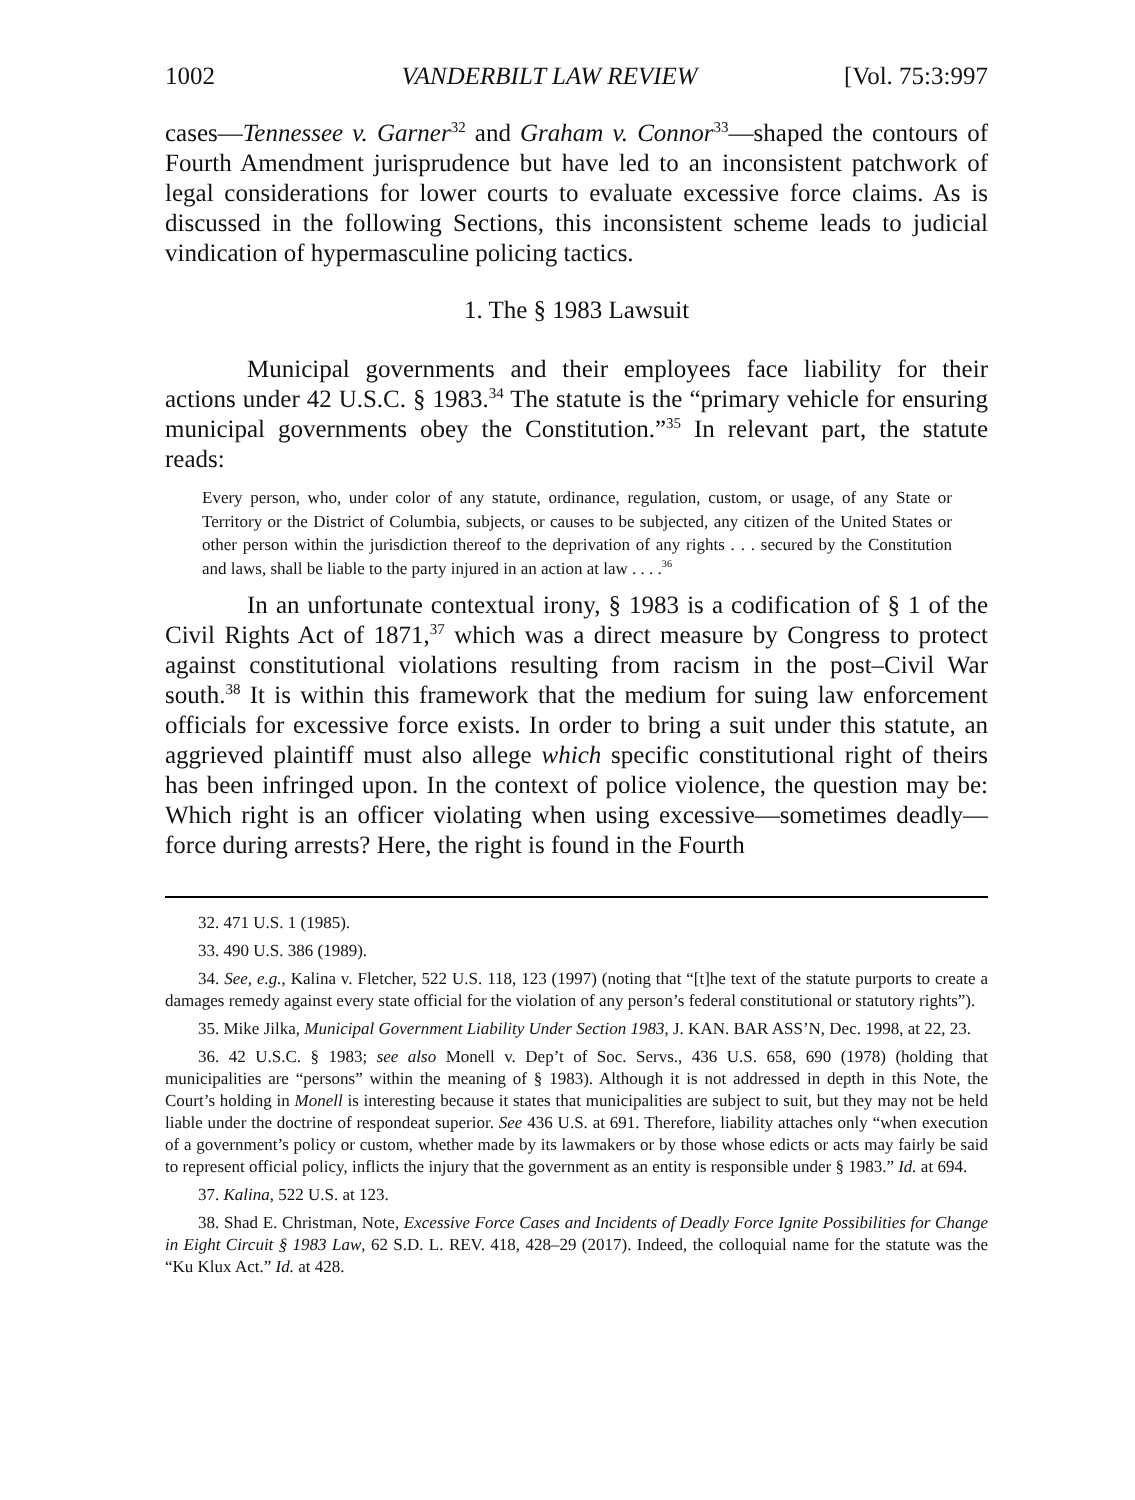1002 VANDERBILT LAW REVIEW [Vol. 75:3:997
cases—Tennessee v. Garner<sup>32</sup> and Graham v. Connor<sup>33</sup>—shaped the contours of Fourth Amendment jurisprudence but have led to an inconsistent patchwork of legal considerations for lower courts to evaluate excessive force claims. As is discussed in the following Sections, this inconsistent scheme leads to judicial vindication of hypermasculine policing tactics.
1. The § 1983 Lawsuit
Municipal governments and their employees face liability for their actions under 42 U.S.C. § 1983.<sup>34</sup> The statute is the “primary vehicle for ensuring municipal governments obey the Constitution.”<sup>35</sup> In relevant part, the statute reads:
Every person, who, under color of any statute, ordinance, regulation, custom, or usage, of any State or Territory or the District of Columbia, subjects, or causes to be subjected, any citizen of the United States or other person within the jurisdiction thereof to the deprivation of any rights . . . secured by the Constitution and laws, shall be liable to the party injured in an action at law . . . .<sup>36</sup>
In an unfortunate contextual irony, § 1983 is a codification of § 1 of the Civil Rights Act of 1871,<sup>37</sup> which was a direct measure by Congress to protect against constitutional violations resulting from racism in the post–Civil War south.<sup>38</sup> It is within this framework that the medium for suing law enforcement officials for excessive force exists. In order to bring a suit under this statute, an aggrieved plaintiff must also allege which specific constitutional right of theirs has been infringed upon. In the context of police violence, the question may be: Which right is an officer violating when using excessive—sometimes deadly—force during arrests? Here, the right is found in the Fourth
32. 471 U.S. 1 (1985).
33. 490 U.S. 386 (1989).
34. See, e.g., Kalina v. Fletcher, 522 U.S. 118, 123 (1997) (noting that “[t]he text of the statute purports to create a damages remedy against every state official for the violation of any person’s federal constitutional or statutory rights”).
35. Mike Jilka, Municipal Government Liability Under Section 1983, J. KAN. BAR ASS’N, Dec. 1998, at 22, 23.
36. 42 U.S.C. § 1983; see also Monell v. Dep’t of Soc. Servs., 436 U.S. 658, 690 (1978) (holding that municipalities are “persons” within the meaning of § 1983). Although it is not addressed in depth in this Note, the Court’s holding in Monell is interesting because it states that municipalities are subject to suit, but they may not be held liable under the doctrine of respondeat superior. See 436 U.S. at 691. Therefore, liability attaches only “when execution of a government’s policy or custom, whether made by its lawmakers or by those whose edicts or acts may fairly be said to represent official policy, inflicts the injury that the government as an entity is responsible under § 1983.” Id. at 694.
37. Kalina, 522 U.S. at 123.
38. Shad E. Christman, Note, Excessive Force Cases and Incidents of Deadly Force Ignite Possibilities for Change in Eight Circuit § 1983 Law, 62 S.D. L. REV. 418, 428–29 (2017). Indeed, the colloquial name for the statute was the “Ku Klux Act.” Id. at 428.